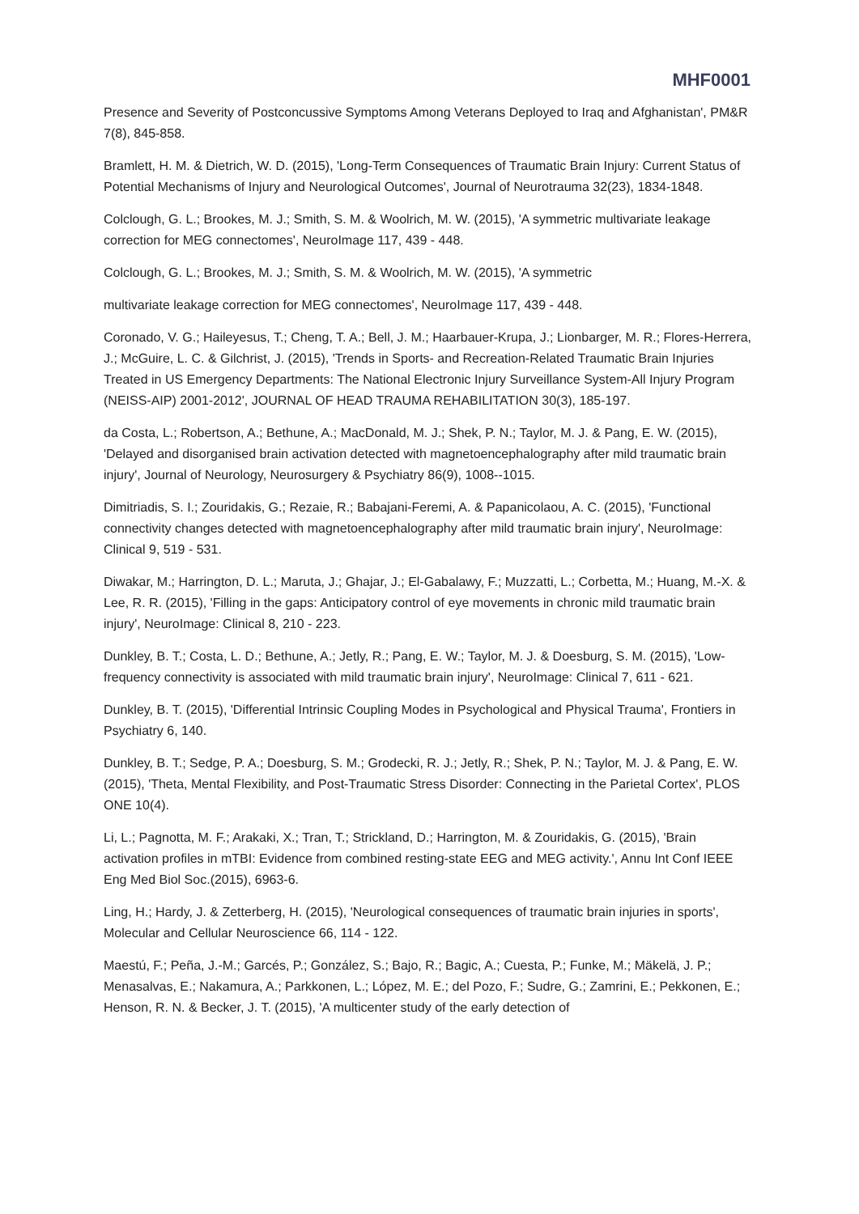MHF0001
Presence and Severity of Postconcussive Symptoms Among Veterans Deployed to Iraq and Afghanistan', PM&R 7(8), 845-858.
Bramlett, H. M. & Dietrich, W. D. (2015), 'Long-Term Consequences of Traumatic Brain Injury: Current Status of Potential Mechanisms of Injury and Neurological Outcomes', Journal of Neurotrauma 32(23), 1834-1848.
Colclough, G. L.; Brookes, M. J.; Smith, S. M. & Woolrich, M. W. (2015), 'A symmetric multivariate leakage correction for MEG connectomes', NeuroImage 117, 439 - 448.
Colclough, G. L.; Brookes, M. J.; Smith, S. M. & Woolrich, M. W. (2015), 'A symmetric
multivariate leakage correction for MEG connectomes', NeuroImage 117, 439 - 448.
Coronado, V. G.; Haileyesus, T.; Cheng, T. A.; Bell, J. M.; Haarbauer-Krupa, J.; Lionbarger, M. R.; Flores-Herrera, J.; McGuire, L. C. & Gilchrist, J. (2015), 'Trends in Sports- and Recreation-Related Traumatic Brain Injuries Treated in US Emergency Departments: The National Electronic Injury Surveillance System-All Injury Program (NEISS-AIP) 2001-2012', JOURNAL OF HEAD TRAUMA REHABILITATION 30(3), 185-197.
da Costa, L.; Robertson, A.; Bethune, A.; MacDonald, M. J.; Shek, P. N.; Taylor, M. J. & Pang, E. W. (2015), 'Delayed and disorganised brain activation detected with magnetoencephalography after mild traumatic brain injury', Journal of Neurology, Neurosurgery & Psychiatry 86(9), 1008--1015.
Dimitriadis, S. I.; Zouridakis, G.; Rezaie, R.; Babajani-Feremi, A. & Papanicolaou, A. C. (2015), 'Functional connectivity changes detected with magnetoencephalography after mild traumatic brain injury', NeuroImage: Clinical 9, 519 - 531.
Diwakar, M.; Harrington, D. L.; Maruta, J.; Ghajar, J.; El-Gabalawy, F.; Muzzatti, L.; Corbetta, M.; Huang, M.-X. & Lee, R. R. (2015), 'Filling in the gaps: Anticipatory control of eye movements in chronic mild traumatic brain injury', NeuroImage: Clinical 8, 210 - 223.
Dunkley, B. T.; Costa, L. D.; Bethune, A.; Jetly, R.; Pang, E. W.; Taylor, M. J. & Doesburg, S. M. (2015), 'Low-frequency connectivity is associated with mild traumatic brain injury', NeuroImage: Clinical 7, 611 - 621.
Dunkley, B. T. (2015), 'Differential Intrinsic Coupling Modes in Psychological and Physical Trauma', Frontiers in Psychiatry 6, 140.
Dunkley, B. T.; Sedge, P. A.; Doesburg, S. M.; Grodecki, R. J.; Jetly, R.; Shek, P. N.; Taylor, M. J. & Pang, E. W. (2015), 'Theta, Mental Flexibility, and Post-Traumatic Stress Disorder: Connecting in the Parietal Cortex', PLOS ONE 10(4).
Li, L.; Pagnotta, M. F.; Arakaki, X.; Tran, T.; Strickland, D.; Harrington, M. & Zouridakis, G. (2015), 'Brain activation profiles in mTBI: Evidence from combined resting-state EEG and MEG activity.', Annu Int Conf IEEE Eng Med Biol Soc.(2015), 6963-6.
Ling, H.; Hardy, J. & Zetterberg, H. (2015), 'Neurological consequences of traumatic brain injuries in sports', Molecular and Cellular Neuroscience 66, 114 - 122.
Maestú, F.; Peña, J.-M.; Garcés, P.; González, S.; Bajo, R.; Bagic, A.; Cuesta, P.; Funke, M.; Mäkelä, J. P.; Menasalvas, E.; Nakamura, A.; Parkkonen, L.; López, M. E.; del Pozo, F.; Sudre, G.; Zamrini, E.; Pekkonen, E.; Henson, R. N. & Becker, J. T. (2015), 'A multicenter study of the early detection of